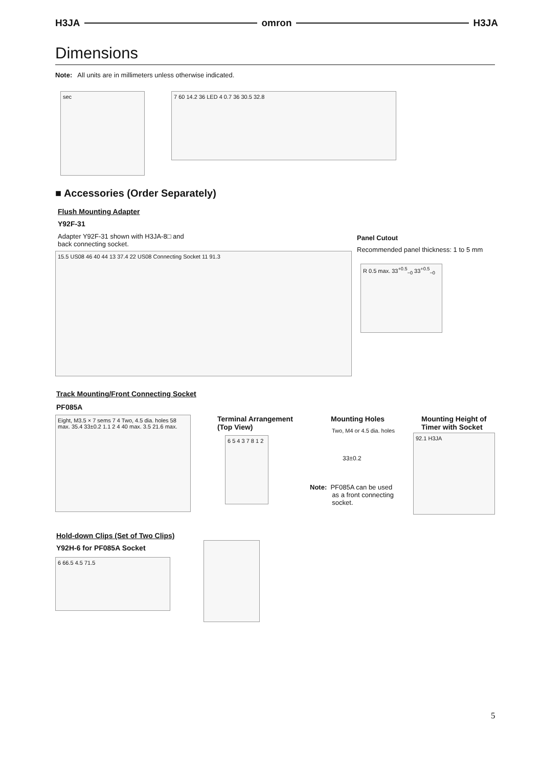H3JA omron H3JA
Dimensions
Note: All units are in millimeters unless otherwise indicated.
sec 7 60 14.2 36 LED 4 0.7 36 30.5 32.8
■ Accessories (Order Separately)
Flush Mounting Adapter
Y92F-31
Adapter Y92F-31 shown with H3JA-8□ and
back connecting socket.
Panel Cutout
Recommended panel thickness: 1 to 5 mm
15.5 US08 46 40 44 13 37.4 22 US08 Connecting Socket 11 91.3
R 0.5 max. 33<sup>+0.5</sup><sub>−0</sub> 33<sup>+0.5</sup><sub>−0</sub>
Track Mounting/Front Connecting Socket
PF085A
Eight, M3.5 × 7 sems 7 4 Two, 4.5 dia. holes 58 max. 35.4 33±0.2 1.1 2 4 40 max. 3.5 21.6 max.
Terminal Arrangement
(Top View)
6 5 4 3 7 8 1 2
Mounting Holes
Two, M4 or 4.5 dia. holes
33±0.2
Note: PF085A can be used
as a front connecting
socket.
Mounting Height of
Timer with Socket
92.1 H3JA
Hold-down Clips (Set of Two Clips)
Y92H-6 for PF085A Socket
6 66.5 4.5 71.5
5